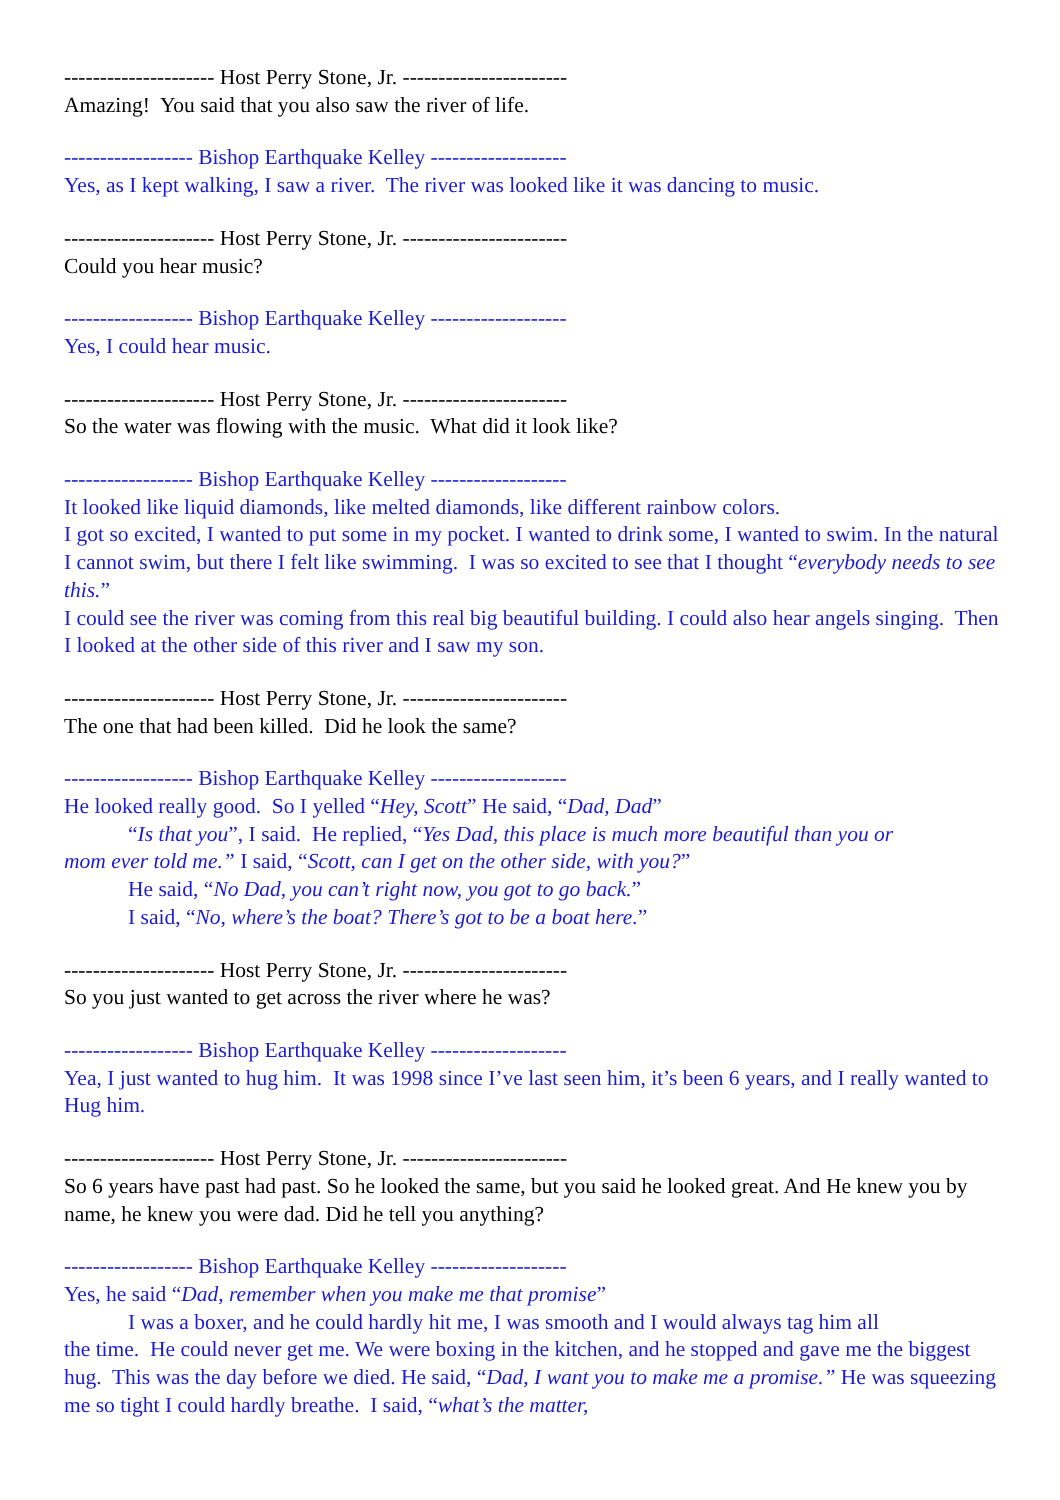--------------------- Host Perry Stone, Jr. -----------------------
Amazing! You said that you also saw the river of life.
------------------ Bishop Earthquake Kelley -------------------
Yes, as I kept walking, I saw a river. The river was looked like it was dancing to music.
--------------------- Host Perry Stone, Jr. -----------------------
Could you hear music?
------------------ Bishop Earthquake Kelley -------------------
Yes, I could hear music.
--------------------- Host Perry Stone, Jr. -----------------------
So the water was flowing with the music. What did it look like?
------------------ Bishop Earthquake Kelley -------------------
It looked like liquid diamonds, like melted diamonds, like different rainbow colors.
I got so excited, I wanted to put some in my pocket. I wanted to drink some, I wanted to swim. In the natural I cannot swim, but there I felt like swimming. I was so excited to see that I thought “everybody needs to see this.”
I could see the river was coming from this real big beautiful building. I could also hear angels singing. Then I looked at the other side of this river and I saw my son.
--------------------- Host Perry Stone, Jr. -----------------------
The one that had been killed. Did he look the same?
------------------ Bishop Earthquake Kelley -------------------
He looked really good. So I yelled “Hey, Scott” He said, “Dad, Dad”
“Is that you”, I said. He replied, “Yes Dad, this place is much more beautiful than you or
mom ever told me.” I said, “Scott, can I get on the other side, with you?”
He said, “No Dad, you can’t right now, you got to go back.”
I said, “No, where’s the boat? There’s got to be a boat here.”
--------------------- Host Perry Stone, Jr. -----------------------
So you just wanted to get across the river where he was?
------------------ Bishop Earthquake Kelley -------------------
Yea, I just wanted to hug him. It was 1998 since I’ve last seen him, it’s been 6 years, and I really wanted to Hug him.
--------------------- Host Perry Stone, Jr. -----------------------
So 6 years have past had past. So he looked the same, but you said he looked great. And He knew you by name, he knew you were dad. Did he tell you anything?
------------------ Bishop Earthquake Kelley -------------------
Yes, he said “Dad, remember when you make me that promise”
I was a boxer, and he could hardly hit me, I was smooth and I would always tag him all
the time. He could never get me. We were boxing in the kitchen, and he stopped and gave me the biggest hug. This was the day before we died. He said, “Dad, I want you to make me a promise.” He was squeezing me so tight I could hardly breathe. I said, “what’s the matter,